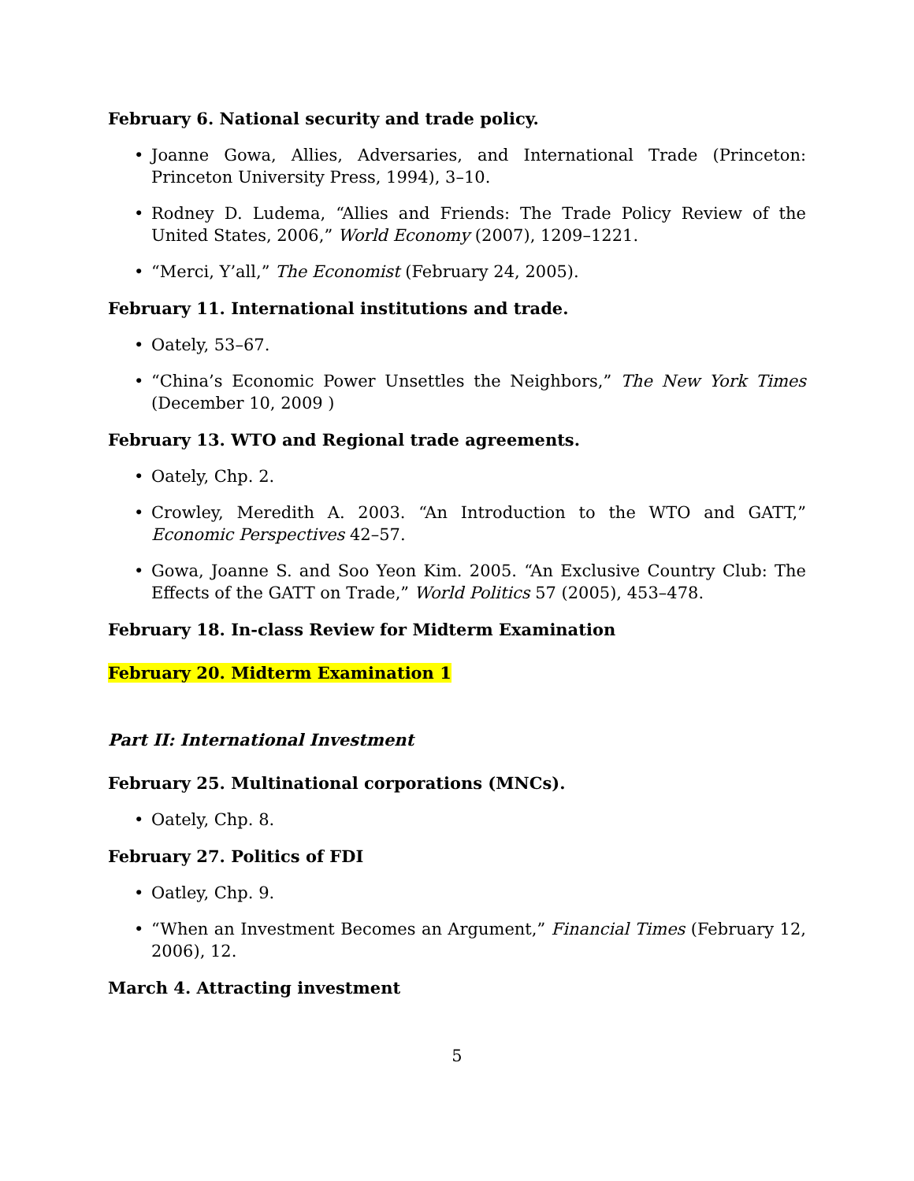February 6. National security and trade policy.
• Joanne Gowa, Allies, Adversaries, and International Trade (Princeton: Princeton University Press, 1994), 3–10.
• Rodney D. Ludema, “Allies and Friends: The Trade Policy Review of the United States, 2006,” World Economy (2007), 1209–1221.
• “Merci, Y’all,” The Economist (February 24, 2005).
February 11. International institutions and trade.
• Oately, 53–67.
• “China’s Economic Power Unsettles the Neighbors,” The New York Times (December 10, 2009 )
February 13. WTO and Regional trade agreements.
• Oately, Chp. 2.
• Crowley, Meredith A. 2003. “An Introduction to the WTO and GATT,” Economic Perspectives 42–57.
• Gowa, Joanne S. and Soo Yeon Kim. 2005. “An Exclusive Country Club: The Effects of the GATT on Trade,” World Politics 57 (2005), 453–478.
February 18. In-class Review for Midterm Examination
February 20. Midterm Examination 1
Part II: International Investment
February 25. Multinational corporations (MNCs).
• Oately, Chp. 8.
February 27. Politics of FDI
• Oatley, Chp. 9.
• “When an Investment Becomes an Argument,” Financial Times (February 12, 2006), 12.
March 4. Attracting investment
5